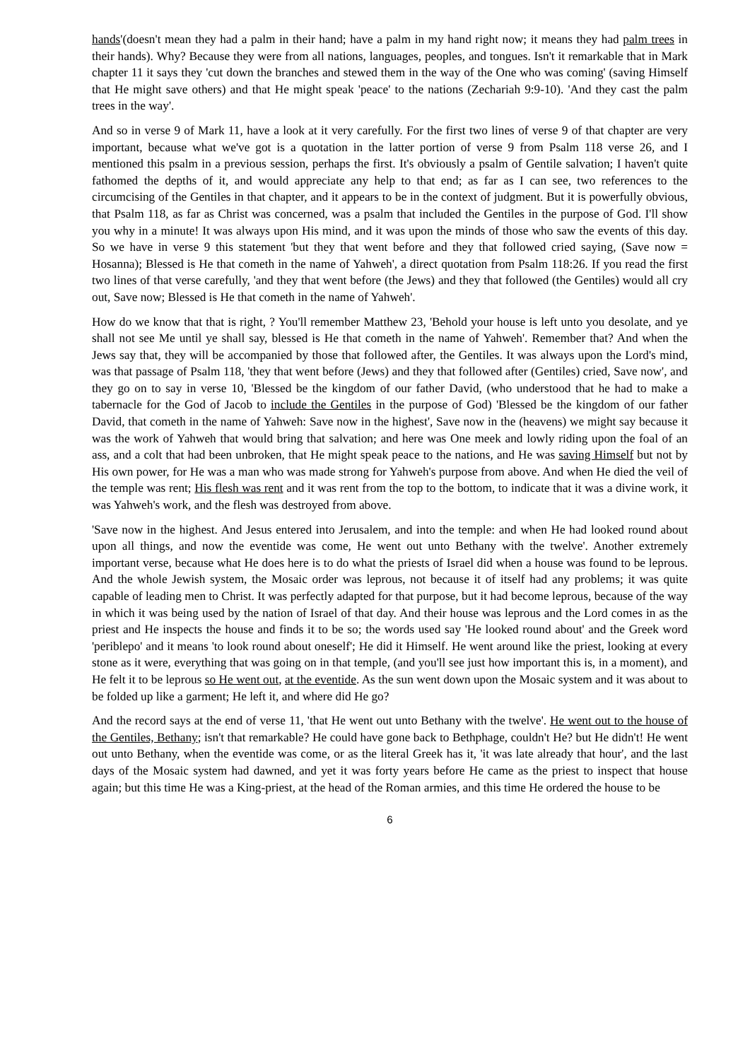hands'(doesn't mean they had a palm in their hand; have a palm in my hand right now; it means they had palm trees in their hands). Why? Because they were from all nations, languages, peoples, and tongues. Isn't it remarkable that in Mark chapter 11 it says they 'cut down the branches and stewed them in the way of the One who was coming' (saving Himself that He might save others) and that He might speak 'peace' to the nations (Zechariah 9:9-10). 'And they cast the palm trees in the way'.
And so in verse 9 of Mark 11, have a look at it very carefully. For the first two lines of verse 9 of that chapter are very important, because what we've got is a quotation in the latter portion of verse 9 from Psalm 118 verse 26, and I mentioned this psalm in a previous session, perhaps the first. It's obviously a psalm of Gentile salvation; I haven't quite fathomed the depths of it, and would appreciate any help to that end; as far as I can see, two references to the circumcising of the Gentiles in that chapter, and it appears to be in the context of judgment. But it is powerfully obvious, that Psalm 118, as far as Christ was concerned, was a psalm that included the Gentiles in the purpose of God. I'll show you why in a minute! It was always upon His mind, and it was upon the minds of those who saw the events of this day. So we have in verse 9 this statement 'but they that went before and they that followed cried saying, (Save now = Hosanna); Blessed is He that cometh in the name of Yahweh', a direct quotation from Psalm 118:26. If you read the first two lines of that verse carefully, 'and they that went before (the Jews) and they that followed (the Gentiles) would all cry out, Save now; Blessed is He that cometh in the name of Yahweh'.
How do we know that that is right, ? You'll remember Matthew 23, 'Behold your house is left unto you desolate, and ye shall not see Me until ye shall say, blessed is He that cometh in the name of Yahweh'. Remember that? And when the Jews say that, they will be accompanied by those that followed after, the Gentiles. It was always upon the Lord's mind, was that passage of Psalm 118, 'they that went before (Jews) and they that followed after (Gentiles) cried, Save now', and they go on to say in verse 10, 'Blessed be the kingdom of our father David, (who understood that he had to make a tabernacle for the God of Jacob to include the Gentiles in the purpose of God) 'Blessed be the kingdom of our father David, that cometh in the name of Yahweh: Save now in the highest', Save now in the (heavens) we might say because it was the work of Yahweh that would bring that salvation; and here was One meek and lowly riding upon the foal of an ass, and a colt that had been unbroken, that He might speak peace to the nations, and He was saving Himself but not by His own power, for He was a man who was made strong for Yahweh's purpose from above. And when He died the veil of the temple was rent; His flesh was rent and it was rent from the top to the bottom, to indicate that it was a divine work, it was Yahweh's work, and the flesh was destroyed from above.
'Save now in the highest. And Jesus entered into Jerusalem, and into the temple: and when He had looked round about upon all things, and now the eventide was come, He went out unto Bethany with the twelve'. Another extremely important verse, because what He does here is to do what the priests of Israel did when a house was found to be leprous. And the whole Jewish system, the Mosaic order was leprous, not because it of itself had any problems; it was quite capable of leading men to Christ. It was perfectly adapted for that purpose, but it had become leprous, because of the way in which it was being used by the nation of Israel of that day. And their house was leprous and the Lord comes in as the priest and He inspects the house and finds it to be so; the words used say 'He looked round about' and the Greek word 'periblepo' and it means 'to look round about oneself'; He did it Himself. He went around like the priest, looking at every stone as it were, everything that was going on in that temple, (and you'll see just how important this is, in a moment), and He felt it to be leprous so He went out, at the eventide. As the sun went down upon the Mosaic system and it was about to be folded up like a garment; He left it, and where did He go?
And the record says at the end of verse 11, 'that He went out unto Bethany with the twelve'. He went out to the house of the Gentiles, Bethany; isn't that remarkable? He could have gone back to Bethphage, couldn't He? but He didn't! He went out unto Bethany, when the eventide was come, or as the literal Greek has it, 'it was late already that hour', and the last days of the Mosaic system had dawned, and yet it was forty years before He came as the priest to inspect that house again; but this time He was a King-priest, at the head of the Roman armies, and this time He ordered the house to be
6